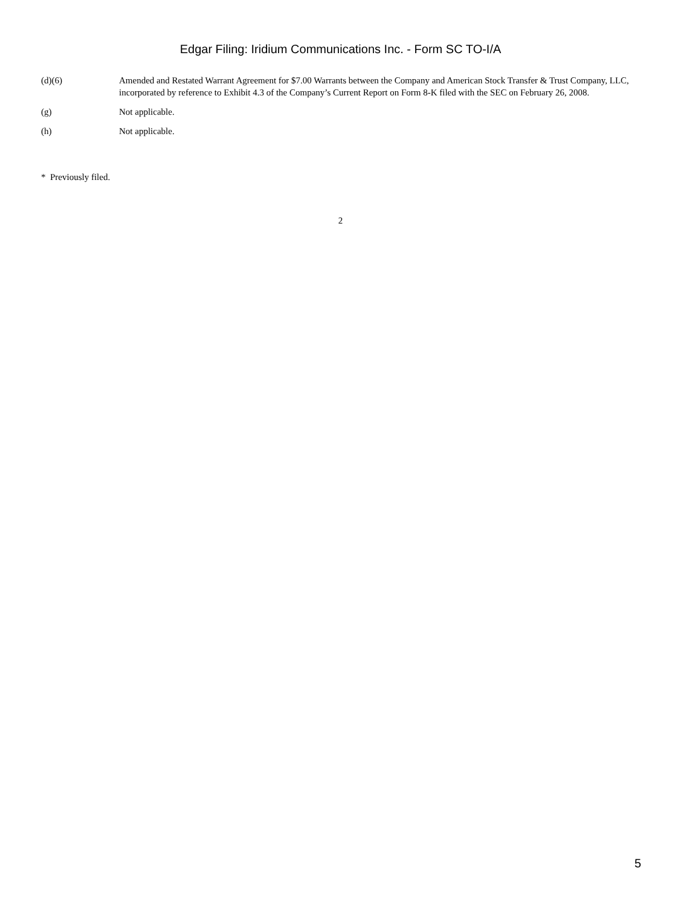Edgar Filing: Iridium Communications Inc. - Form SC TO-I/A
(d)(6) Amended and Restated Warrant Agreement for $7.00 Warrants between the Company and American Stock Transfer & Trust Company, LLC, incorporated by reference to Exhibit 4.3 of the Company’s Current Report on Form 8-K filed with the SEC on February 26, 2008.
(g) Not applicable.
(h) Not applicable.
* Previously filed.
2
5